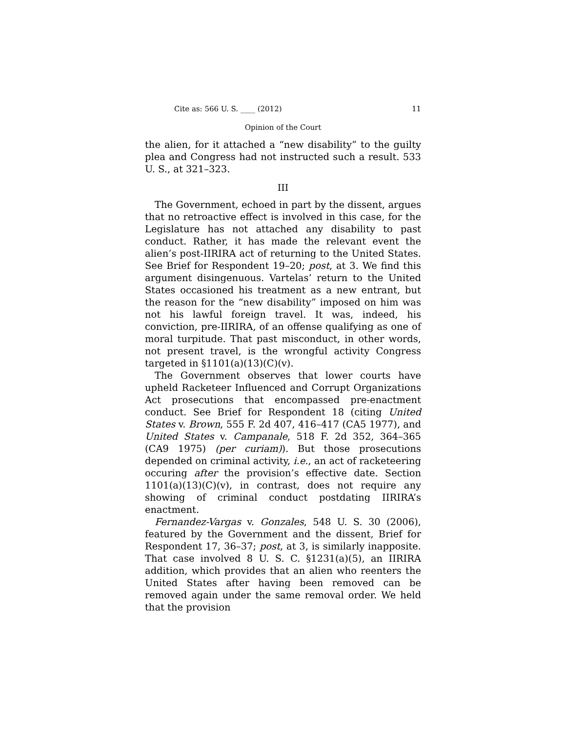Cite as: 566 U. S. ____ (2012) 11
Opinion of the Court
the alien, for it attached a “new disability” to the guilty plea and Congress had not instructed such a result. 533 U. S., at 321–323.
III
The Government, echoed in part by the dissent, argues that no retroactive effect is involved in this case, for the Legislature has not attached any disability to past conduct. Rather, it has made the relevant event the alien’s post-IIRIRA act of returning to the United States. See Brief for Respondent 19–20; post, at 3. We find this argument disingenuous. Vartelas’ return to the United States occasioned his treatment as a new entrant, but the reason for the “new disability” imposed on him was not his lawful foreign travel. It was, indeed, his conviction, pre-IIRIRA, of an offense qualifying as one of moral turpitude. That past misconduct, in other words, not present travel, is the wrongful activity Congress targeted in §1101(a)(13)(C)(v).
The Government observes that lower courts have upheld Racketeer Influenced and Corrupt Organizations Act prosecutions that encompassed pre-enactment conduct. See Brief for Respondent 18 (citing United States v. Brown, 555 F. 2d 407, 416–417 (CA5 1977), and United States v. Campanale, 518 F. 2d 352, 364–365 (CA9 1975) (per curiam)). But those prosecutions depended on criminal activity, i.e., an act of racketeering occuring after the provision’s effective date. Section 1101(a)(13)(C)(v), in contrast, does not require any showing of criminal conduct postdating IIRIRA’s enactment.
Fernandez-Vargas v. Gonzales, 548 U. S. 30 (2006), featured by the Government and the dissent, Brief for Respondent 17, 36–37; post, at 3, is similarly inapposite. That case involved 8 U. S. C. §1231(a)(5), an IIRIRA addition, which provides that an alien who reenters the United States after having been removed can be removed again under the same removal order. We held that the provision